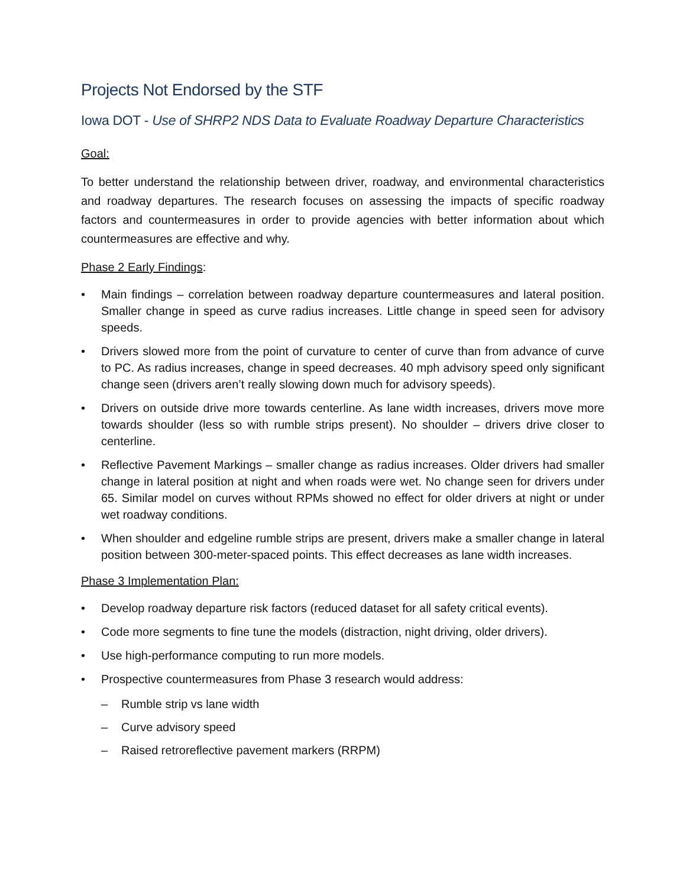Projects Not Endorsed by the STF
Iowa DOT - Use of SHRP2 NDS Data to Evaluate Roadway Departure Characteristics
Goal:
To better understand the relationship between driver, roadway, and environmental characteristics and roadway departures. The research focuses on assessing the impacts of specific roadway factors and countermeasures in order to provide agencies with better information about which countermeasures are effective and why.
Phase 2 Early Findings:
• Main findings – correlation between roadway departure countermeasures and lateral position. Smaller change in speed as curve radius increases. Little change in speed seen for advisory speeds.
• Drivers slowed more from the point of curvature to center of curve than from advance of curve to PC. As radius increases, change in speed decreases. 40 mph advisory speed only significant change seen (drivers aren’t really slowing down much for advisory speeds).
• Drivers on outside drive more towards centerline. As lane width increases, drivers move more towards shoulder (less so with rumble strips present). No shoulder – drivers drive closer to centerline.
• Reflective Pavement Markings – smaller change as radius increases. Older drivers had smaller change in lateral position at night and when roads were wet. No change seen for drivers under 65. Similar model on curves without RPMs showed no effect for older drivers at night or under wet roadway conditions.
• When shoulder and edgeline rumble strips are present, drivers make a smaller change in lateral position between 300-meter-spaced points. This effect decreases as lane width increases.
Phase 3 Implementation Plan:
• Develop roadway departure risk factors (reduced dataset for all safety critical events).
• Code more segments to fine tune the models (distraction, night driving, older drivers).
• Use high-performance computing to run more models.
• Prospective countermeasures from Phase 3 research would address:
– Rumble strip vs lane width
– Curve advisory speed
– Raised retroreflective pavement markers (RRPM)